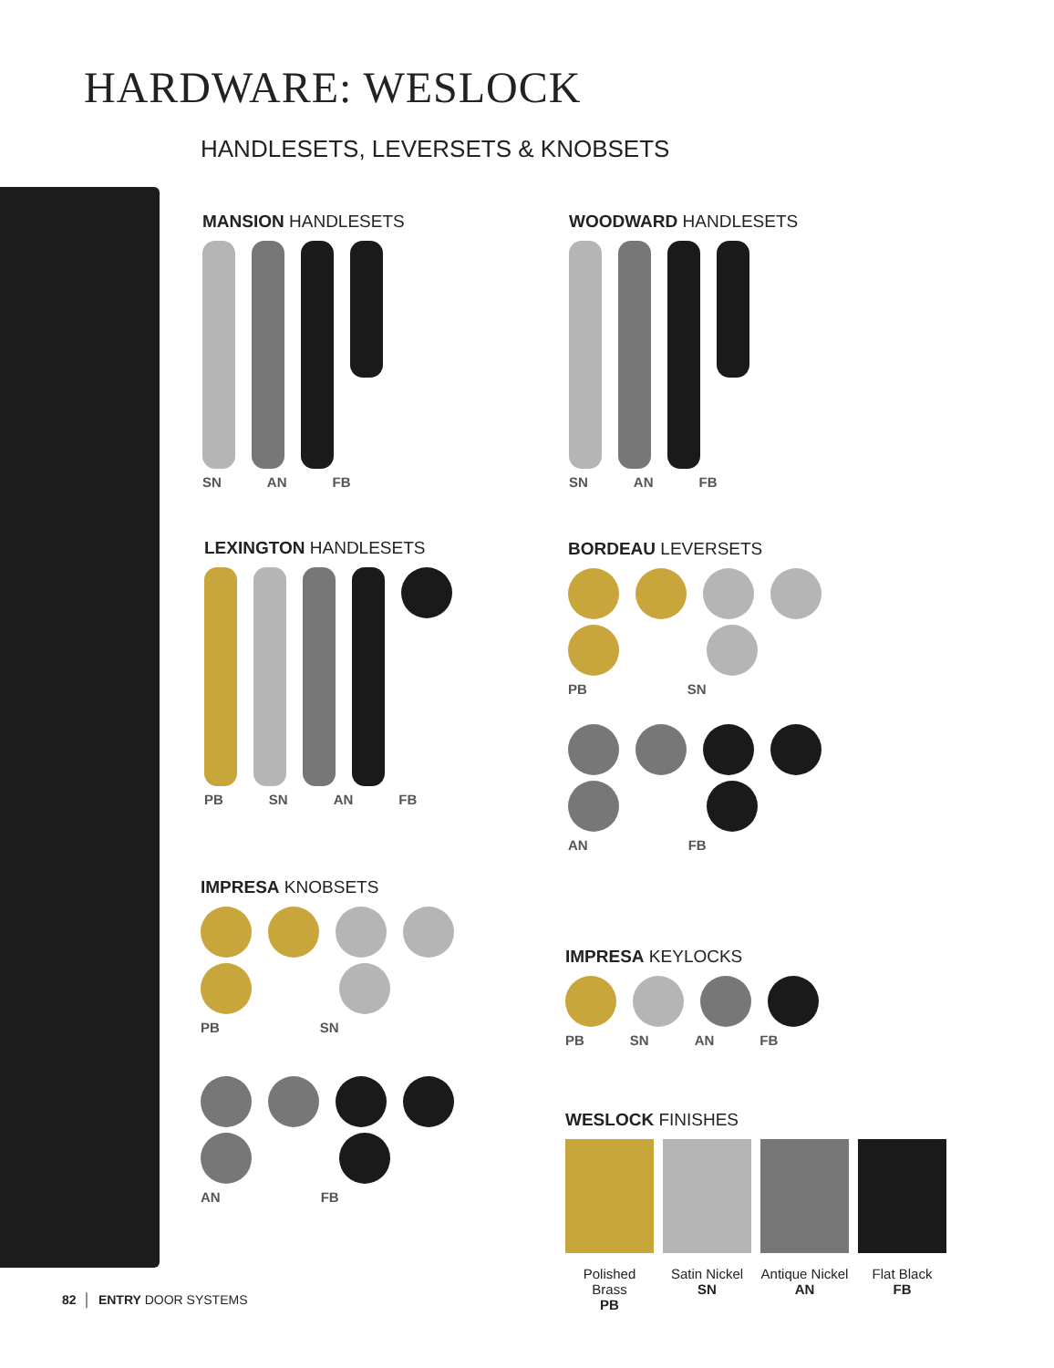HARDWARE: WESLOCK
HANDLESETS, LEVERSETS & KNOBSETS
MANSION HANDLESETS
SN AN FB
WOODWARD HANDLESETS
SN AN FB
LEXINGTON HANDLESETS
PB SN AN FB
BORDEAU LEVERSETS
PB SN
AN FB
IMPRESA KNOBSETS
PB SN
AN FB
IMPRESA KEYLOCKS
PB SN AN FB
WESLOCK FINISHES
Polished Brass
PB
Satin Nickel
SN
Antique Nickel
AN
Flat Black
FB
82 │ ENTRY DOOR SYSTEMS